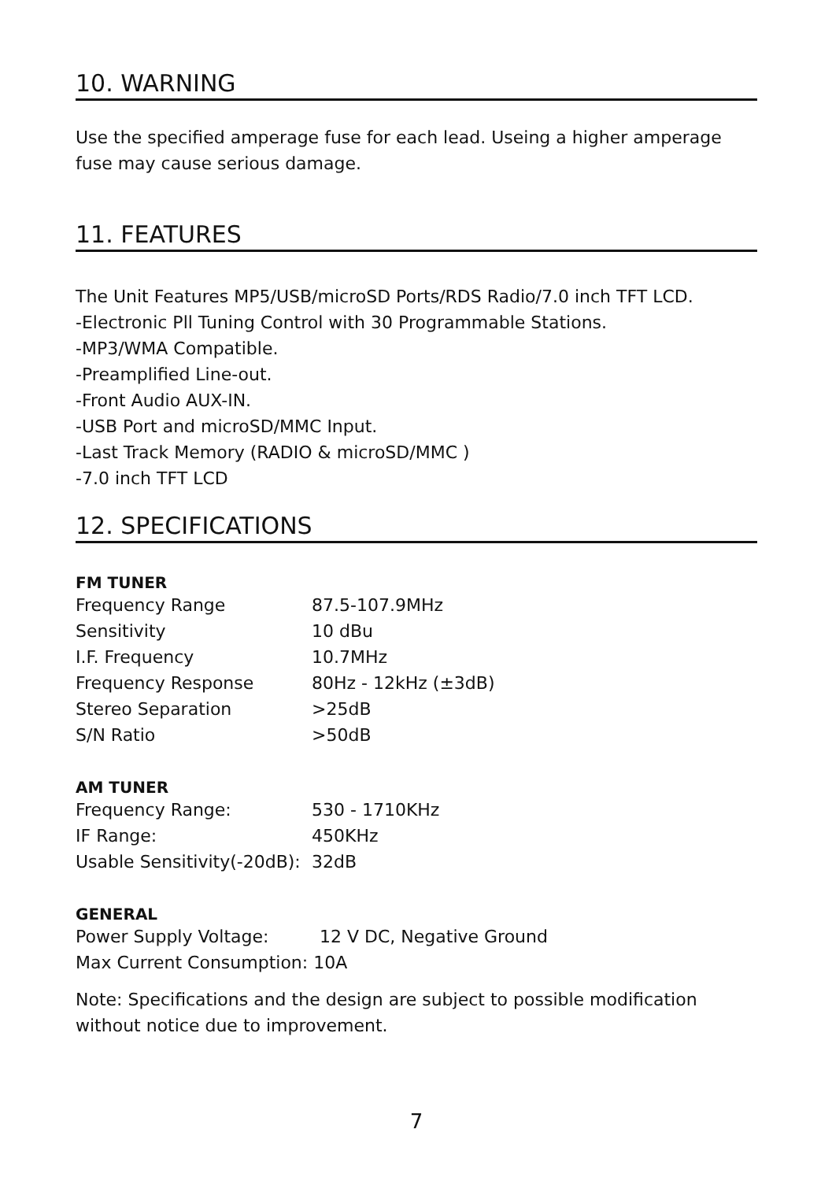10. WARNING
Use the specified amperage fuse for each lead. Useing a higher amperage fuse may cause serious damage.
11. FEATURES
The Unit Features MP5/USB/microSD Ports/RDS Radio/7.0 inch TFT LCD.
-Electronic Pll Tuning Control with 30 Programmable Stations.
-MP3/WMA Compatible.
-Preamplified Line-out.
-Front Audio AUX-IN.
-USB Port and microSD/MMC Input.
-Last Track Memory (RADIO & microSD/MMC )
-7.0 inch TFT LCD
12. SPECIFICATIONS
FM TUNER
| Frequency Range | 87.5-107.9MHz |
| Sensitivity | 10 dBu |
| I.F. Frequency | 10.7MHz |
| Frequency Response | 80Hz - 12kHz (±3dB) |
| Stereo Separation | >25dB |
| S/N Ratio | >50dB |
AM TUNER
| Frequency Range: | 530 - 1710KHz |
| IF Range: | 450KHz |
| Usable Sensitivity(-20dB): | 32dB |
GENERAL
| Power Supply Voltage: | 12 V DC, Negative Ground |
| Max Current Consumption: 10A | |
Note: Specifications and the design are subject to possible modification without notice due to improvement.
7